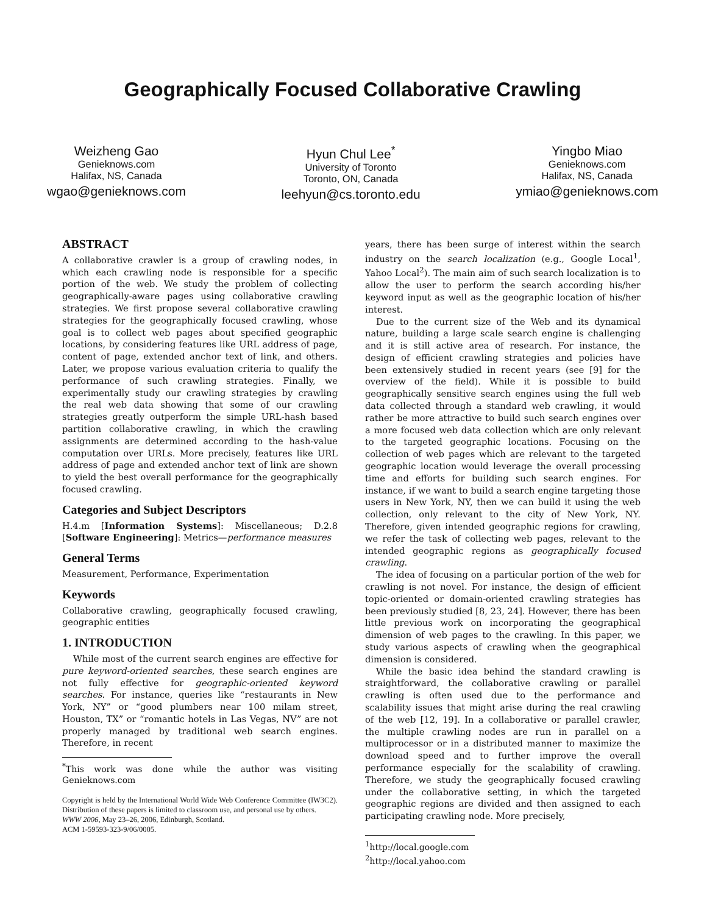Geographically Focused Collaborative Crawling
Weizheng Gao
Genieknows.com
Halifax, NS, Canada
wgao@genieknows.com
Hyun Chul Lee<sup>*</sup>
University of Toronto
Toronto, ON, Canada
leehyun@cs.toronto.edu
Yingbo Miao
Genieknows.com
Halifax, NS, Canada
ymiao@genieknows.com
ABSTRACT
A collaborative crawler is a group of crawling nodes, in which each crawling node is responsible for a specific portion of the web. We study the problem of collecting geographically-aware pages using collaborative crawling strategies. We first propose several collaborative crawling strategies for the geographically focused crawling, whose goal is to collect web pages about specified geographic locations, by considering features like URL address of page, content of page, extended anchor text of link, and others. Later, we propose various evaluation criteria to qualify the performance of such crawling strategies. Finally, we experimentally study our crawling strategies by crawling the real web data showing that some of our crawling strategies greatly outperform the simple URL-hash based partition collaborative crawling, in which the crawling assignments are determined according to the hash-value computation over URLs. More precisely, features like URL address of page and extended anchor text of link are shown to yield the best overall performance for the geographically focused crawling.
Categories and Subject Descriptors
H.4.m [Information Systems]: Miscellaneous; D.2.8 [Software Engineering]: Metrics—performance measures
General Terms
Measurement, Performance, Experimentation
Keywords
Collaborative crawling, geographically focused crawling, geographic entities
1. INTRODUCTION
While most of the current search engines are effective for pure keyword-oriented searches, these search engines are not fully effective for geographic-oriented keyword searches. For instance, queries like “restaurants in New York, NY” or “good plumbers near 100 milam street, Houston, TX” or “romantic hotels in Las Vegas, NV” are not properly managed by traditional web search engines. Therefore, in recent
<sup>*</sup> This work was done while the author was visiting Genieknows.com
Copyright is held by the International World Wide Web Conference Committee (IW3C2). Distribution of these papers is limited to classroom use, and personal use by others.
WWW 2006, May 23–26, 2006, Edinburgh, Scotland.
ACM 1-59593-323-9/06/0005.
years, there has been surge of interest within the search industry on the search localization (e.g., Google Local<sup>1</sup>, Yahoo Local<sup>2</sup>). The main aim of such search localization is to allow the user to perform the search according his/her keyword input as well as the geographic location of his/her interest.
Due to the current size of the Web and its dynamical nature, building a large scale search engine is challenging and it is still active area of research. For instance, the design of efficient crawling strategies and policies have been extensively studied in recent years (see [9] for the overview of the field). While it is possible to build geographically sensitive search engines using the full web data collected through a standard web crawling, it would rather be more attractive to build such search engines over a more focused web data collection which are only relevant to the targeted geographic locations. Focusing on the collection of web pages which are relevant to the targeted geographic location would leverage the overall processing time and efforts for building such search engines. For instance, if we want to build a search engine targeting those users in New York, NY, then we can build it using the web collection, only relevant to the city of New York, NY. Therefore, given intended geographic regions for crawling, we refer the task of collecting web pages, relevant to the intended geographic regions as geographically focused crawling.
The idea of focusing on a particular portion of the web for crawling is not novel. For instance, the design of efficient topic-oriented or domain-oriented crawling strategies has been previously studied [8, 23, 24]. However, there has been little previous work on incorporating the geographical dimension of web pages to the crawling. In this paper, we study various aspects of crawling when the geographical dimension is considered.
While the basic idea behind the standard crawling is straightforward, the collaborative crawling or parallel crawling is often used due to the performance and scalability issues that might arise during the real crawling of the web [12, 19]. In a collaborative or parallel crawler, the multiple crawling nodes are run in parallel on a multiprocessor or in a distributed manner to maximize the download speed and to further improve the overall performance especially for the scalability of crawling. Therefore, we study the geographically focused crawling under the collaborative setting, in which the targeted geographic regions are divided and then assigned to each participating crawling node. More precisely,
<sup>1</sup> http://local.google.com
<sup>2</sup> http://local.yahoo.com